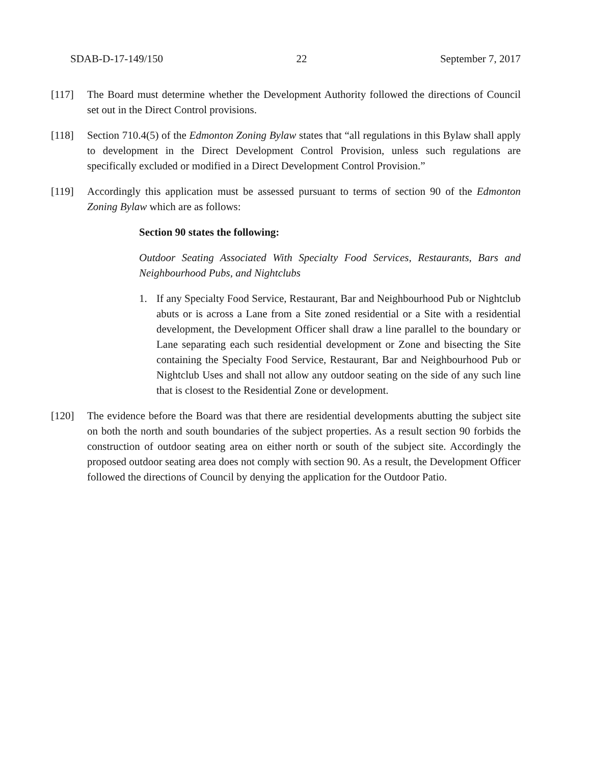SDAB-D-17-149/150 22 September 7, 2017
[117] The Board must determine whether the Development Authority followed the directions of Council set out in the Direct Control provisions.
[118] Section 710.4(5) of the Edmonton Zoning Bylaw states that “all regulations in this Bylaw shall apply to development in the Direct Development Control Provision, unless such regulations are specifically excluded or modified in a Direct Development Control Provision.”
[119] Accordingly this application must be assessed pursuant to terms of section 90 of the Edmonton Zoning Bylaw which are as follows:
Section 90 states the following:
Outdoor Seating Associated With Specialty Food Services, Restaurants, Bars and Neighbourhood Pubs, and Nightclubs
1. If any Specialty Food Service, Restaurant, Bar and Neighbourhood Pub or Nightclub abuts or is across a Lane from a Site zoned residential or a Site with a residential development, the Development Officer shall draw a line parallel to the boundary or Lane separating each such residential development or Zone and bisecting the Site containing the Specialty Food Service, Restaurant, Bar and Neighbourhood Pub or Nightclub Uses and shall not allow any outdoor seating on the side of any such line that is closest to the Residential Zone or development.
[120] The evidence before the Board was that there are residential developments abutting the subject site on both the north and south boundaries of the subject properties. As a result section 90 forbids the construction of outdoor seating area on either north or south of the subject site. Accordingly the proposed outdoor seating area does not comply with section 90. As a result, the Development Officer followed the directions of Council by denying the application for the Outdoor Patio.